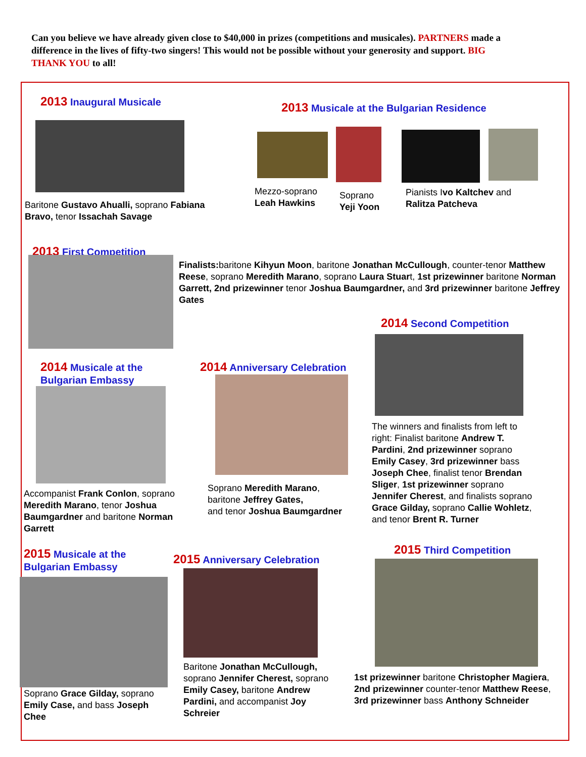Can you believe we have already given close to $40,000 in prizes (competitions and musicales). PARTNERS made a difference in the lives of fifty-two singers! This would not be possible without your generosity and support. BIG THANK YOU to all!
2013 Inaugural Musicale
Baritone Gustavo Ahualli, soprano Fabiana Bravo, tenor Issachah Savage
2013 Musicale at the Bulgarian Residence
Mezzo-soprano
Leah Hawkins
Soprano
Yeji Yoon
Pianists Ivo Kaltchev and
Ralitza Patcheva
2013 First Competition
Finalists: baritone Kihyun Moon, baritone Jonathan McCullough, counter-tenor Matthew Reese, soprano Meredith Marano, soprano Laura Stuart, 1st prizewinner baritone Norman Garrett, 2nd prizewinner tenor Joshua Baumgardner, and 3rd prizewinner baritone Jeffrey Gates
2014 Second Competition
The winners and finalists from left to right: Finalist baritone Andrew T. Pardini, 2nd prizewinner soprano Emily Casey, 3rd prizewinner bass Joseph Chee, finalist tenor Brendan Sliger, 1st prizewinner soprano Jennifer Cherest, and finalists soprano Grace Gilday, soprano Callie Wohletz, and tenor Brent R. Turner
2014 Musicale at the
Bulgarian Embassy
Accompanist Frank Conlon, soprano Meredith Marano, tenor Joshua Baumgardner and baritone Norman Garrett
2014 Anniversary Celebration
Soprano Meredith Marano,
baritone Jeffrey Gates,
and tenor Joshua Baumgardner
2015 Musicale at the
Bulgarian Embassy
Soprano Grace Gilday, soprano Emily Case, and bass Joseph Chee
2015 Anniversary Celebration
Baritone Jonathan McCullough, soprano Jennifer Cherest, soprano Emily Casey, baritone Andrew Pardini, and accompanist Joy Schreier
2015 Third Competition
1st prizewinner baritone Christopher Magiera, 2nd prizewinner counter-tenor Matthew Reese, 3rd prizewinner bass Anthony Schneider